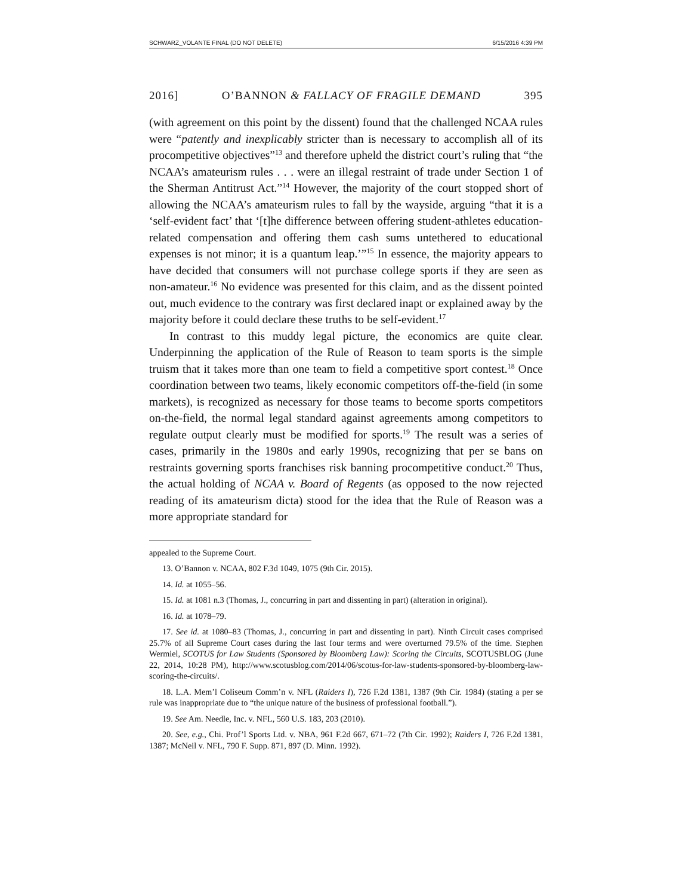SCHWARZ_VOLANTE FINAL (DO NOT DELETE) 6/15/2016 4:39 PM
2016] O’BANNON & FALLACY OF FRAGILE DEMAND 395
(with agreement on this point by the dissent) found that the challenged NCAA rules were “patently and inexplicably stricter than is necessary to accomplish all of its procompetitive objectives”<sup>13</sup> and therefore upheld the district court’s ruling that “the NCAA’s amateurism rules . . . were an illegal restraint of trade under Section 1 of the Sherman Antitrust Act.”<sup>14</sup> However, the majority of the court stopped short of allowing the NCAA’s amateurism rules to fall by the wayside, arguing “that it is a ‘self-evident fact’ that ‘[t]he difference between offering student-athletes education-related compensation and offering them cash sums untethered to educational expenses is not minor; it is a quantum leap.’”<sup>15</sup> In essence, the majority appears to have decided that consumers will not purchase college sports if they are seen as non-amateur.<sup>16</sup> No evidence was presented for this claim, and as the dissent pointed out, much evidence to the contrary was first declared inapt or explained away by the majority before it could declare these truths to be self-evident.<sup>17</sup>
In contrast to this muddy legal picture, the economics are quite clear. Underpinning the application of the Rule of Reason to team sports is the simple truism that it takes more than one team to field a competitive sport contest.<sup>18</sup> Once coordination between two teams, likely economic competitors off-the-field (in some markets), is recognized as necessary for those teams to become sports competitors on-the-field, the normal legal standard against agreements among competitors to regulate output clearly must be modified for sports.<sup>19</sup> The result was a series of cases, primarily in the 1980s and early 1990s, recognizing that per se bans on restraints governing sports franchises risk banning procompetitive conduct.<sup>20</sup> Thus, the actual holding of NCAA v. Board of Regents (as opposed to the now rejected reading of its amateurism dicta) stood for the idea that the Rule of Reason was a more appropriate standard for
appealed to the Supreme Court.
13. O’Bannon v. NCAA, 802 F.3d 1049, 1075 (9th Cir. 2015).
14. Id. at 1055–56.
15. Id. at 1081 n.3 (Thomas, J., concurring in part and dissenting in part) (alteration in original).
16. Id. at 1078–79.
17. See id. at 1080–83 (Thomas, J., concurring in part and dissenting in part). Ninth Circuit cases comprised 25.7% of all Supreme Court cases during the last four terms and were overturned 79.5% of the time. Stephen Wermiel, SCOTUS for Law Students (Sponsored by Bloomberg Law): Scoring the Circuits, SCOTUSBLOG (June 22, 2014, 10:28 PM), http://www.scotusblog.com/2014/06/scotus-for-law-students-sponsored-by-bloomberg-law-scoring-the-circuits/.
18. L.A. Mem’l Coliseum Comm’n v. NFL (Raiders I), 726 F.2d 1381, 1387 (9th Cir. 1984) (stating a per se rule was inappropriate due to “the unique nature of the business of professional football.”).
19. See Am. Needle, Inc. v. NFL, 560 U.S. 183, 203 (2010).
20. See, e.g., Chi. Prof’l Sports Ltd. v. NBA, 961 F.2d 667, 671–72 (7th Cir. 1992); Raiders I, 726 F.2d 1381, 1387; McNeil v. NFL, 790 F. Supp. 871, 897 (D. Minn. 1992).